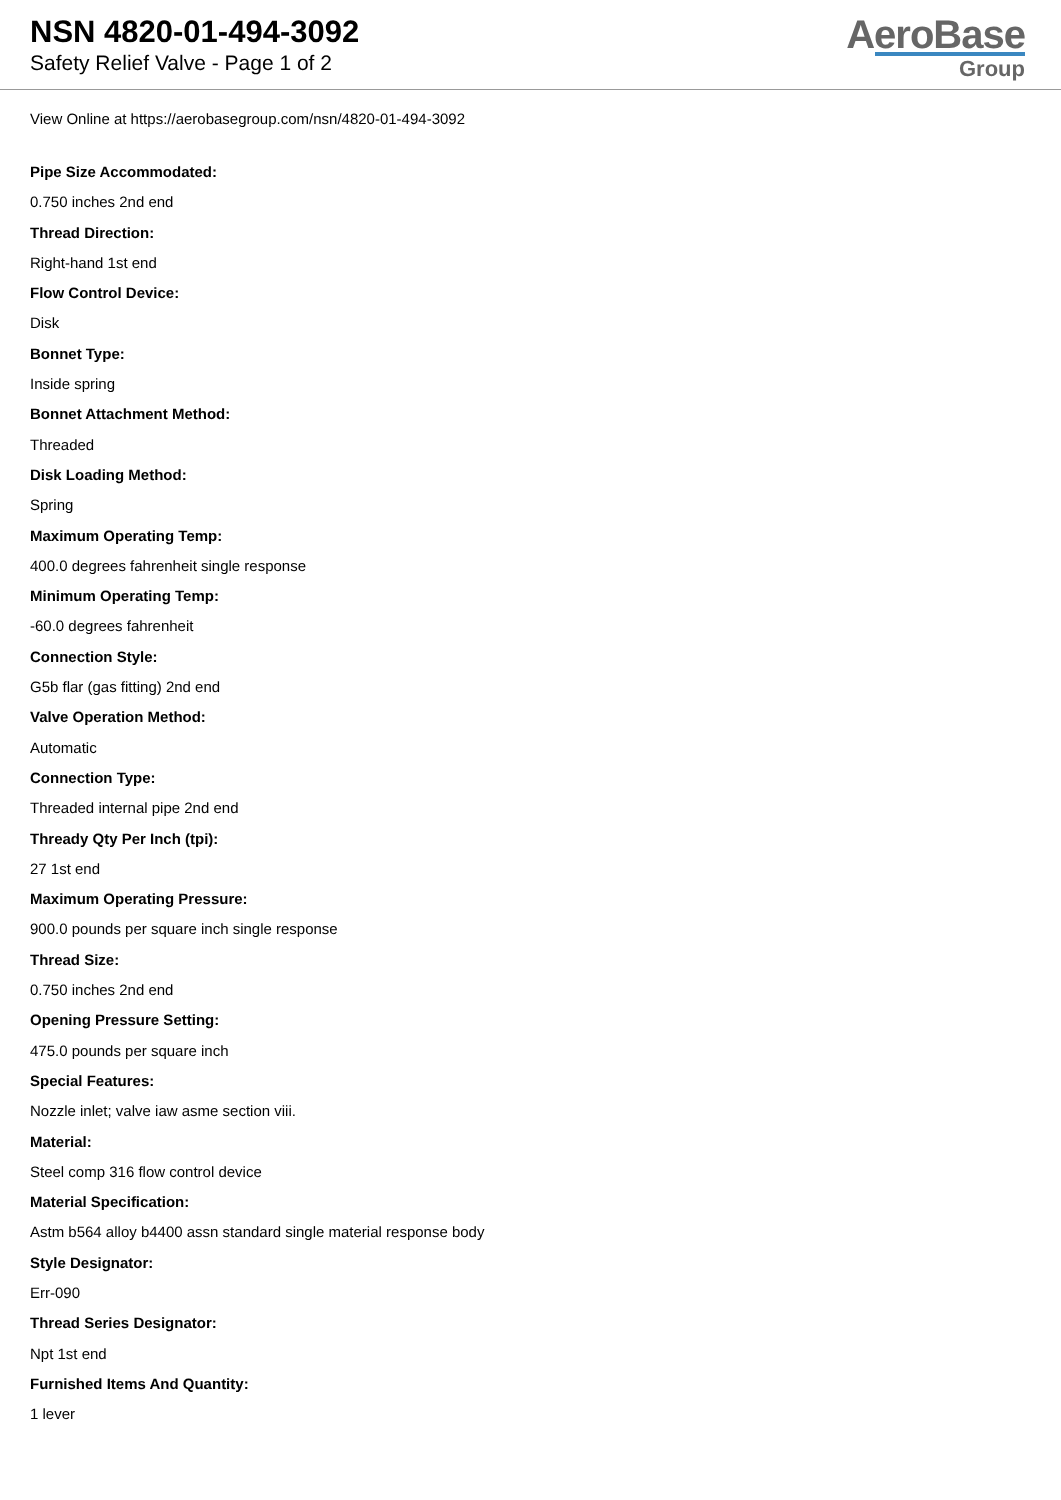NSN 4820-01-494-3092
Safety Relief Valve - Page 1 of 2
AeroBase
Group
View Online at https://aerobasegroup.com/nsn/4820-01-494-3092
Pipe Size Accommodated:
0.750 inches 2nd end
Thread Direction:
Right-hand 1st end
Flow Control Device:
Disk
Bonnet Type:
Inside spring
Bonnet Attachment Method:
Threaded
Disk Loading Method:
Spring
Maximum Operating Temp:
400.0 degrees fahrenheit single response
Minimum Operating Temp:
-60.0 degrees fahrenheit
Connection Style:
G5b flar (gas fitting) 2nd end
Valve Operation Method:
Automatic
Connection Type:
Threaded internal pipe 2nd end
Thready Qty Per Inch (tpi):
27 1st end
Maximum Operating Pressure:
900.0 pounds per square inch single response
Thread Size:
0.750 inches 2nd end
Opening Pressure Setting:
475.0 pounds per square inch
Special Features:
Nozzle inlet; valve iaw asme section viii.
Material:
Steel comp 316 flow control device
Material Specification:
Astm b564 alloy b4400 assn standard single material response body
Style Designator:
Err-090
Thread Series Designator:
Npt 1st end
Furnished Items And Quantity:
1 lever